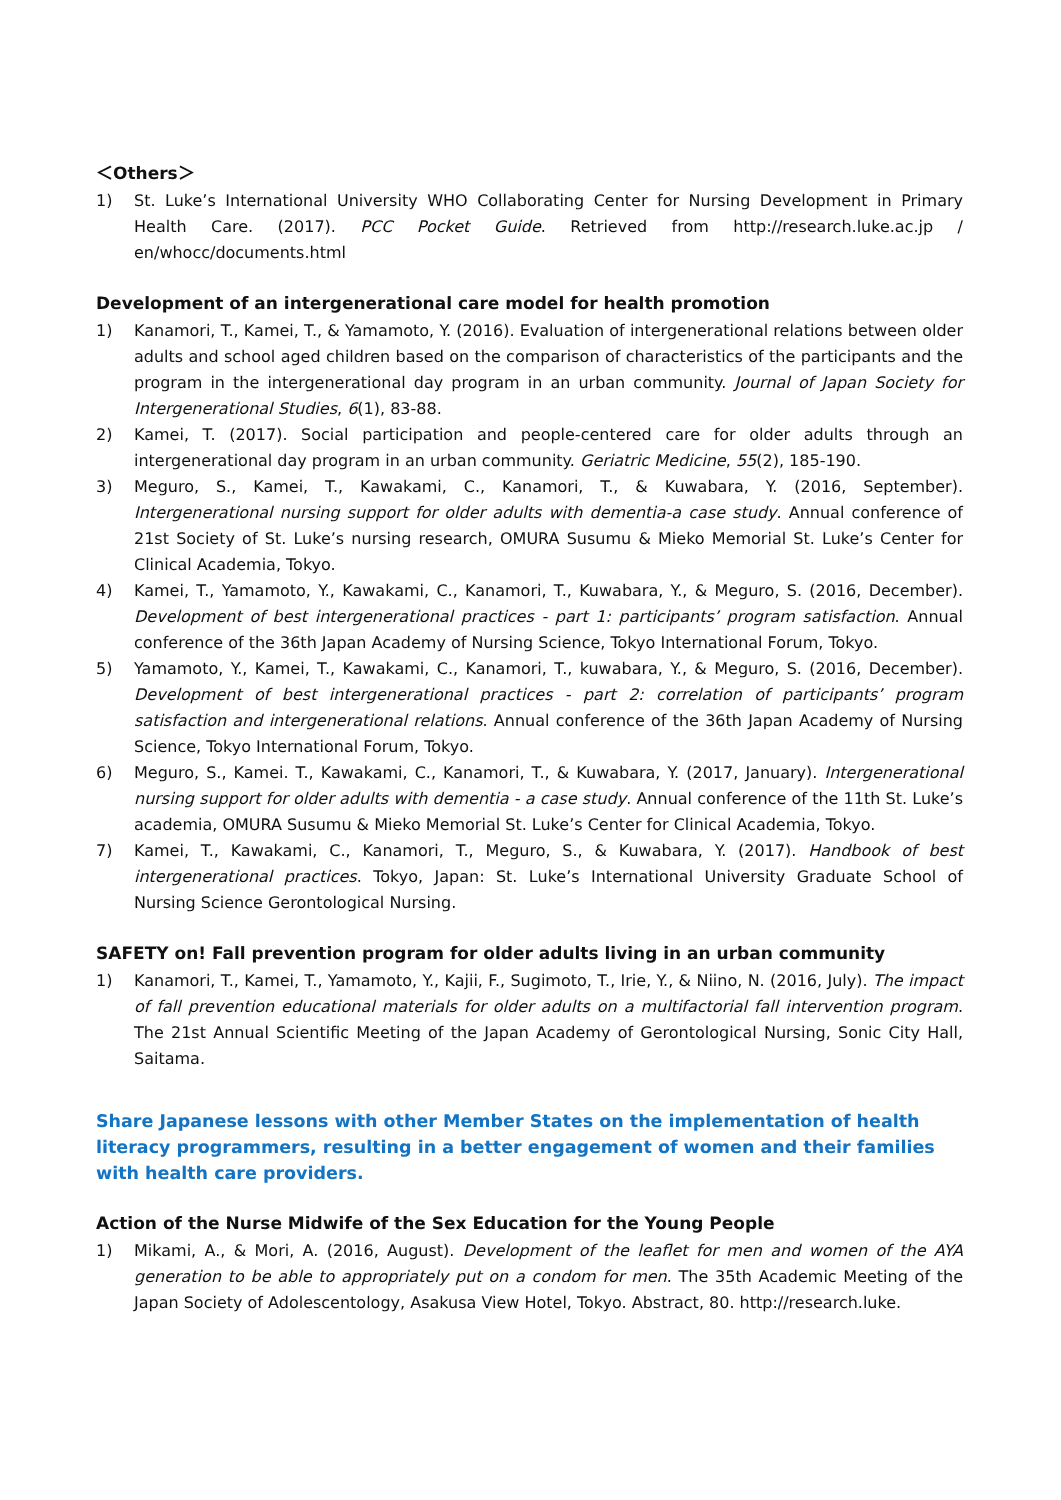＜Others＞
1) St. Luke’s International University WHO Collaborating Center for Nursing Development in Primary Health Care. (2017). PCC Pocket Guide. Retrieved from http://research.luke.ac.jp / en/whocc/documents.html
Development of an intergenerational care model for health promotion
1) Kanamori, T., Kamei, T., & Yamamoto, Y. (2016). Evaluation of intergenerational relations between older adults and school aged children based on the comparison of characteristics of the participants and the program in the intergenerational day program in an urban community. Journal of Japan Society for Intergenerational Studies, 6(1), 83-88.
2) Kamei, T. (2017). Social participation and people-centered care for older adults through an intergenerational day program in an urban community. Geriatric Medicine, 55(2), 185-190.
3) Meguro, S., Kamei, T., Kawakami, C., Kanamori, T., & Kuwabara, Y. (2016, September). Intergenerational nursing support for older adults with dementia-a case study. Annual conference of 21st Society of St. Luke’s nursing research, OMURA Susumu & Mieko Memorial St. Luke’s Center for Clinical Academia, Tokyo.
4) Kamei, T., Yamamoto, Y., Kawakami, C., Kanamori, T., Kuwabara, Y., & Meguro, S. (2016, December). Development of best intergenerational practices - part 1: participants’ program satisfaction. Annual conference of the 36th Japan Academy of Nursing Science, Tokyo International Forum, Tokyo.
5) Yamamoto, Y., Kamei, T., Kawakami, C., Kanamori, T., kuwabara, Y., & Meguro, S. (2016, December). Development of best intergenerational practices - part 2: correlation of participants’ program satisfaction and intergenerational relations. Annual conference of the 36th Japan Academy of Nursing Science, Tokyo International Forum, Tokyo.
6) Meguro, S., Kamei. T., Kawakami, C., Kanamori, T., & Kuwabara, Y. (2017, January). Intergenerational nursing support for older adults with dementia - a case study. Annual conference of the 11th St. Luke’s academia, OMURA Susumu & Mieko Memorial St. Luke’s Center for Clinical Academia, Tokyo.
7) Kamei, T., Kawakami, C., Kanamori, T., Meguro, S., & Kuwabara, Y. (2017). Handbook of best intergenerational practices. Tokyo, Japan: St. Luke’s International University Graduate School of Nursing Science Gerontological Nursing.
SAFETY on! Fall prevention program for older adults living in an urban community
1) Kanamori, T., Kamei, T., Yamamoto, Y., Kajii, F., Sugimoto, T., Irie, Y., & Niino, N. (2016, July). The impact of fall prevention educational materials for older adults on a multifactorial fall intervention program. The 21st Annual Scientific Meeting of the Japan Academy of Gerontological Nursing, Sonic City Hall, Saitama.
Share Japanese lessons with other Member States on the implementation of health literacy programmers, resulting in a better engagement of women and their families with health care providers.
Action of the Nurse Midwife of the Sex Education for the Young People
1) Mikami, A., & Mori, A. (2016, August). Development of the leaflet for men and women of the AYA generation to be able to appropriately put on a condom for men. The 35th Academic Meeting of the Japan Society of Adolescentology, Asakusa View Hotel, Tokyo. Abstract, 80. http://research.luke.